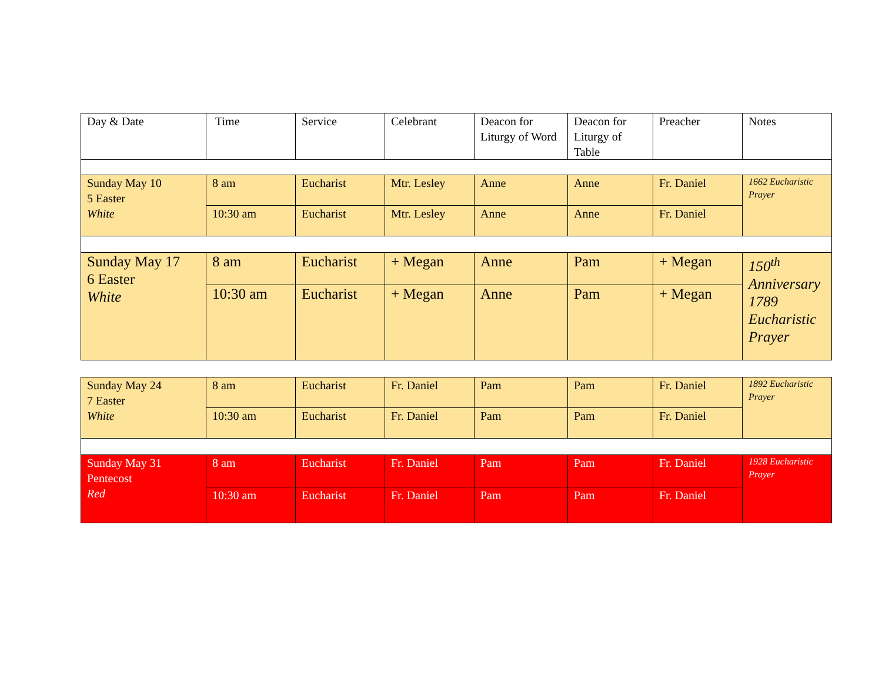| Day & Date | Time | Service | Celebrant | Deacon for Liturgy of Word | Deacon for Liturgy of Table | Preacher | Notes |
| --- | --- | --- | --- | --- | --- | --- | --- |
| Sunday May 10 5 Easter White | 8 am | Eucharist | Mtr. Lesley | Anne | Anne | Fr. Daniel | 1662 Eucharistic Prayer |
| | 10:30 am | Eucharist | Mtr. Lesley | Anne | Anne | Fr. Daniel | |
| Sunday May 17 6 Easter White | 8 am | Eucharist | + Megan | Anne | Pam | + Megan | 150<sup>th</sup> Anniversary 1789 Eucharistic Prayer |
| | 10:30 am | Eucharist | + Megan | Anne | Pam | + Megan | |
| Sunday May 24 7 Easter White | 8 am | Eucharist | Fr. Daniel | Pam | Pam | Fr. Daniel | 1892 Eucharistic Prayer |
| | 10:30 am | Eucharist | Fr. Daniel | Pam | Pam | Fr. Daniel | |
| Sunday May 31 Pentecost Red | 8 am | Eucharist | Fr. Daniel | Pam | Pam | Fr. Daniel | 1928 Eucharistic Prayer |
| | 10:30 am | Eucharist | Fr. Daniel | Pam | Pam | Fr. Daniel | |